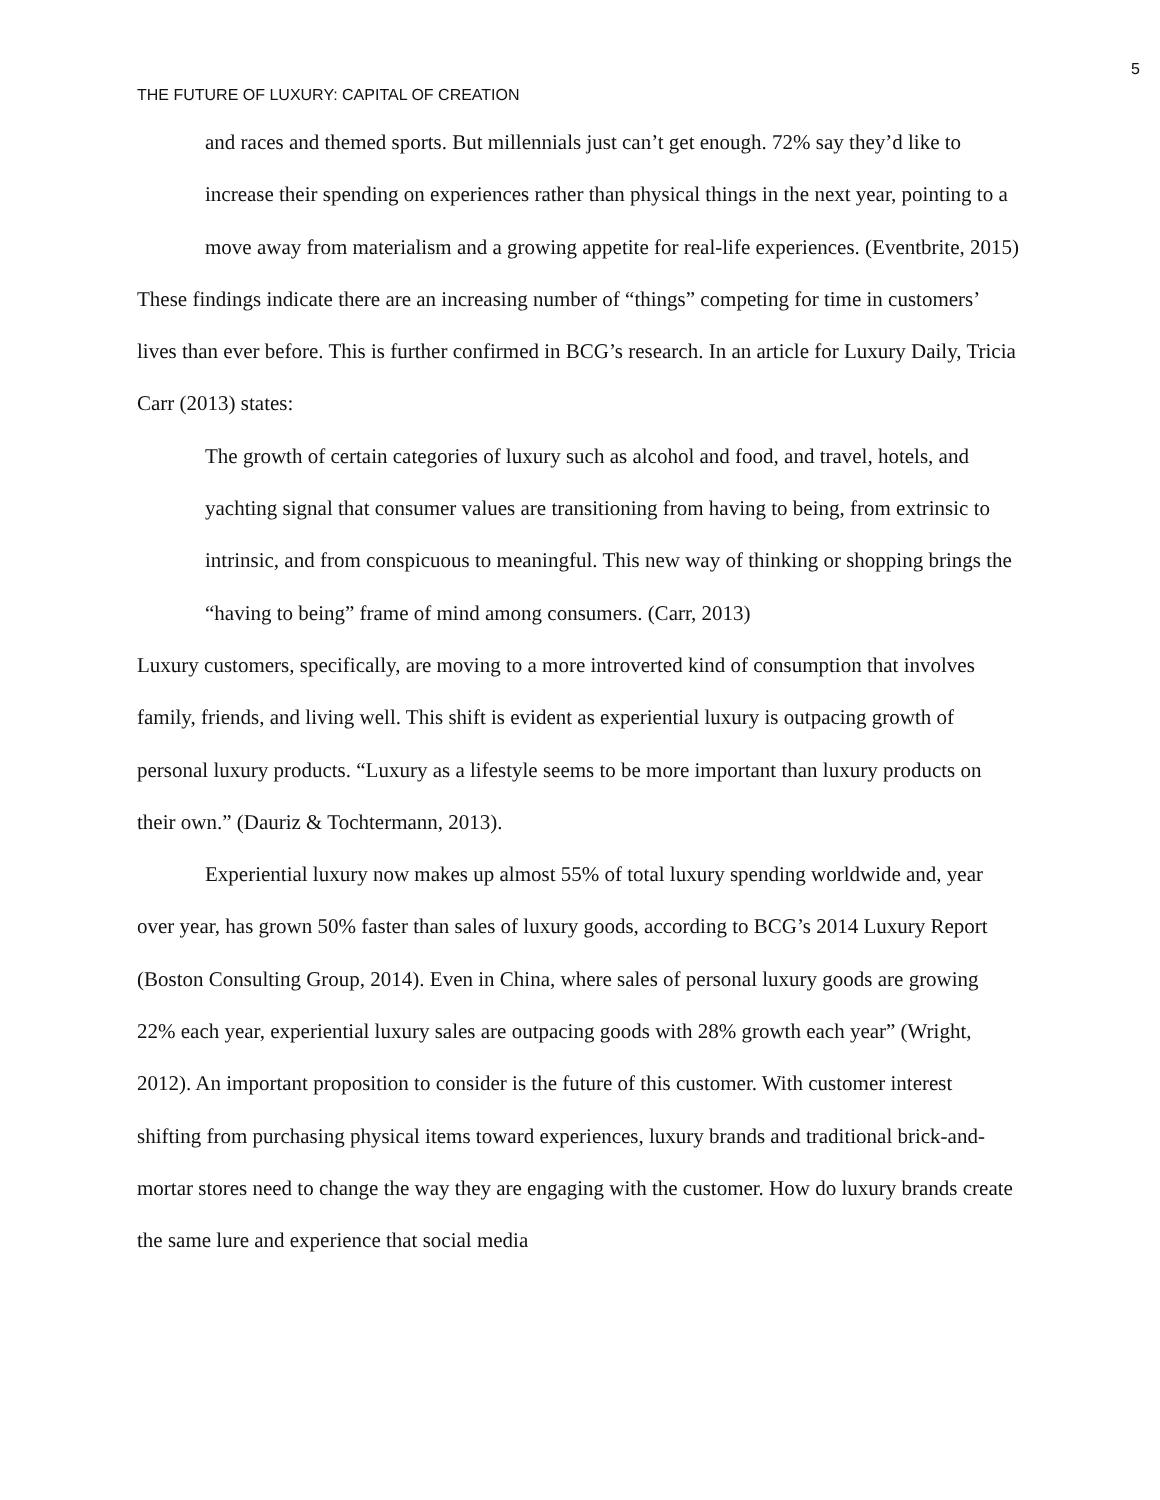5
THE FUTURE OF LUXURY: CAPITAL OF CREATION
and races and themed sports. But millennials just can’t get enough. 72% say they’d like to increase their spending on experiences rather than physical things in the next year, pointing to a move away from materialism and a growing appetite for real-life experiences. (Eventbrite, 2015)
These findings indicate there are an increasing number of “things” competing for time in customers’ lives than ever before. This is further confirmed in BCG’s research. In an article for Luxury Daily, Tricia Carr (2013) states:
The growth of certain categories of luxury such as alcohol and food, and travel, hotels, and yachting signal that consumer values are transitioning from having to being, from extrinsic to intrinsic, and from conspicuous to meaningful. This new way of thinking or shopping brings the “having to being” frame of mind among consumers. (Carr, 2013)
Luxury customers, specifically, are moving to a more introverted kind of consumption that involves family, friends, and living well. This shift is evident as experiential luxury is outpacing growth of personal luxury products. “Luxury as a lifestyle seems to be more important than luxury products on their own.” (Dauriz & Tochtermann, 2013).
Experiential luxury now makes up almost 55% of total luxury spending worldwide and, year over year, has grown 50% faster than sales of luxury goods, according to BCG’s 2014 Luxury Report (Boston Consulting Group, 2014). Even in China, where sales of personal luxury goods are growing 22% each year, experiential luxury sales are outpacing goods with 28% growth each year” (Wright, 2012). An important proposition to consider is the future of this customer. With customer interest shifting from purchasing physical items toward experiences, luxury brands and traditional brick-and-mortar stores need to change the way they are engaging with the customer. How do luxury brands create the same lure and experience that social media